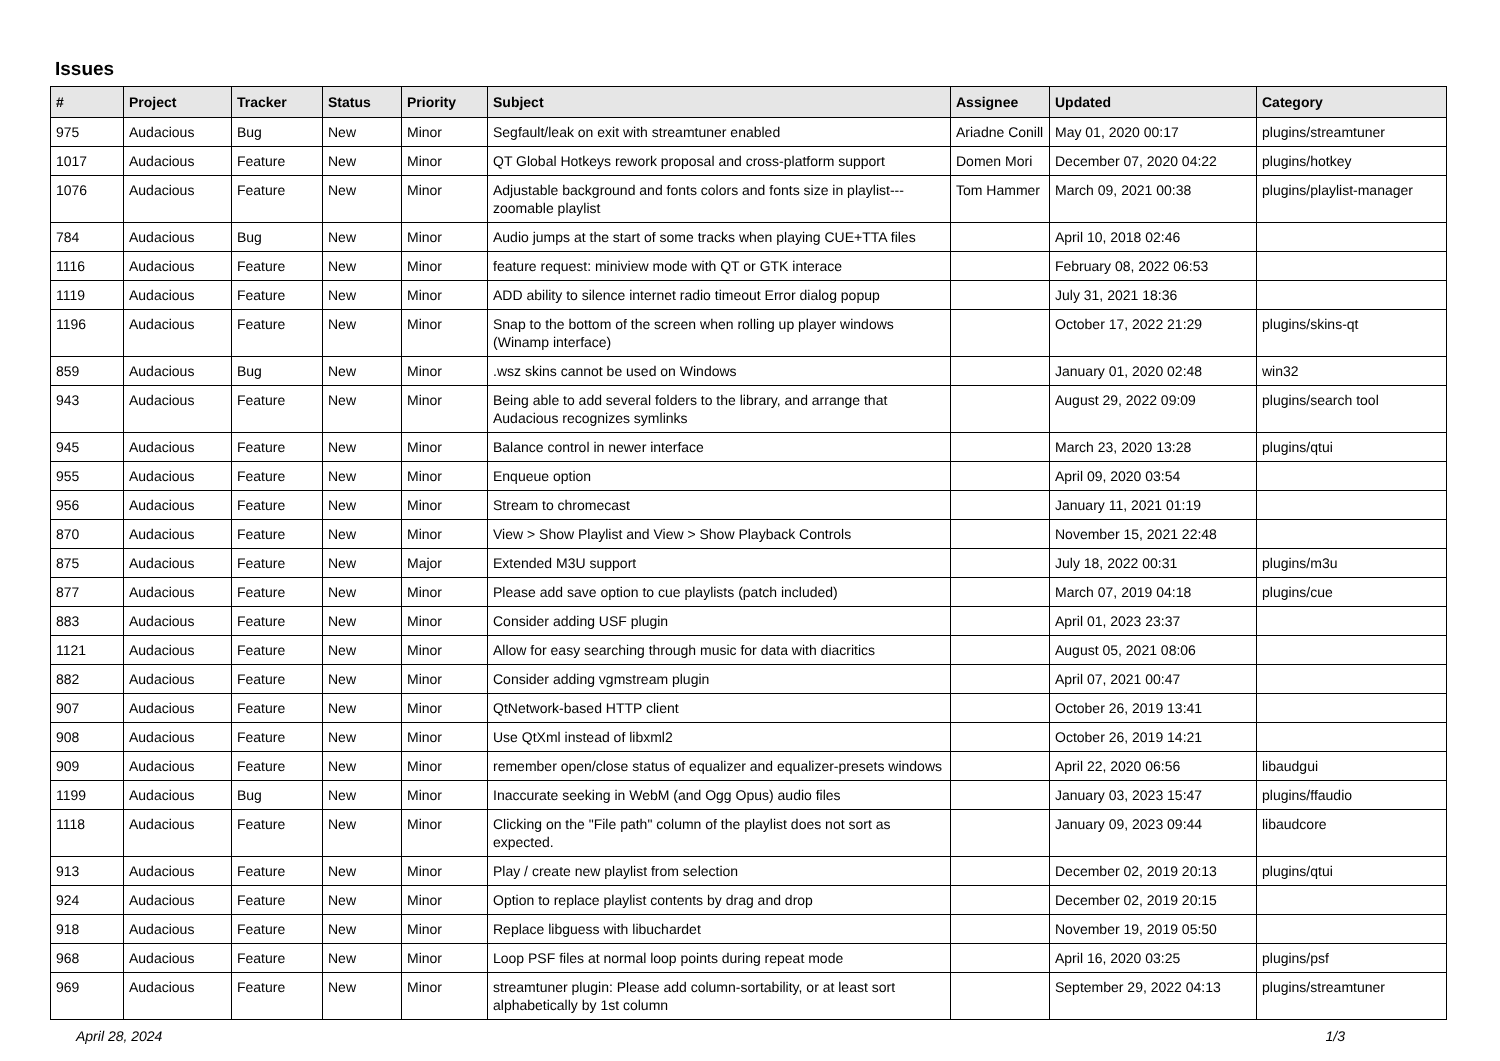Issues
| # | Project | Tracker | Status | Priority | Subject | Assignee | Updated | Category |
| --- | --- | --- | --- | --- | --- | --- | --- | --- |
| 975 | Audacious | Bug | New | Minor | Segfault/leak on exit with streamtuner enabled | Ariadne Conill | May 01, 2020 00:17 | plugins/streamtuner |
| 1017 | Audacious | Feature | New | Minor | QT Global Hotkeys rework proposal and cross-platform support | Domen Mori | December 07, 2020 04:22 | plugins/hotkey |
| 1076 | Audacious | Feature | New | Minor | Adjustable background and fonts colors and fonts size in playlist---zoomable playlist | Tom Hammer | March 09, 2021 00:38 | plugins/playlist-manager |
| 784 | Audacious | Bug | New | Minor | Audio jumps at the start of some tracks when playing CUE+TTA files | | April 10, 2018 02:46 | |
| 1116 | Audacious | Feature | New | Minor | feature request: miniview mode with QT or GTK interace | | February 08, 2022 06:53 | |
| 1119 | Audacious | Feature | New | Minor | ADD ability to silence internet radio timeout Error dialog popup | | July 31, 2021 18:36 | |
| 1196 | Audacious | Feature | New | Minor | Snap to the bottom of the screen when rolling up player windows (Winamp interface) | | October 17, 2022 21:29 | plugins/skins-qt |
| 859 | Audacious | Bug | New | Minor | .wsz skins cannot be used on Windows | | January 01, 2020 02:48 | win32 |
| 943 | Audacious | Feature | New | Minor | Being able to add several folders to the library, and arrange that Audacious recognizes symlinks | | August 29, 2022 09:09 | plugins/search tool |
| 945 | Audacious | Feature | New | Minor | Balance control in newer interface | | March 23, 2020 13:28 | plugins/qtui |
| 955 | Audacious | Feature | New | Minor | Enqueue option | | April 09, 2020 03:54 | |
| 956 | Audacious | Feature | New | Minor | Stream to chromecast | | January 11, 2021 01:19 | |
| 870 | Audacious | Feature | New | Minor | View > Show Playlist and View > Show Playback Controls | | November 15, 2021 22:48 | |
| 875 | Audacious | Feature | New | Major | Extended M3U support | | July 18, 2022 00:31 | plugins/m3u |
| 877 | Audacious | Feature | New | Minor | Please add save option to cue playlists (patch included) | | March 07, 2019 04:18 | plugins/cue |
| 883 | Audacious | Feature | New | Minor | Consider adding USF plugin | | April 01, 2023 23:37 | |
| 1121 | Audacious | Feature | New | Minor | Allow for easy searching through music for data with diacritics | | August 05, 2021 08:06 | |
| 882 | Audacious | Feature | New | Minor | Consider adding vgmstream plugin | | April 07, 2021 00:47 | |
| 907 | Audacious | Feature | New | Minor | QtNetwork-based HTTP client | | October 26, 2019 13:41 | |
| 908 | Audacious | Feature | New | Minor | Use QtXml instead of libxml2 | | October 26, 2019 14:21 | |
| 909 | Audacious | Feature | New | Minor | remember open/close status of equalizer and equalizer-presets windows | | April 22, 2020 06:56 | libaudgui |
| 1199 | Audacious | Bug | New | Minor | Inaccurate seeking in WebM (and Ogg Opus) audio files | | January 03, 2023 15:47 | plugins/ffaudio |
| 1118 | Audacious | Feature | New | Minor | Clicking on the "File path" column of the playlist does not sort as expected. | | January 09, 2023 09:44 | libaudcore |
| 913 | Audacious | Feature | New | Minor | Play / create new playlist from selection | | December 02, 2019 20:13 | plugins/qtui |
| 924 | Audacious | Feature | New | Minor | Option to replace playlist contents by drag and drop | | December 02, 2019 20:15 | |
| 918 | Audacious | Feature | New | Minor | Replace libguess with libuchardet | | November 19, 2019 05:50 | |
| 968 | Audacious | Feature | New | Minor | Loop PSF files at normal loop points during repeat mode | | April 16, 2020 03:25 | plugins/psf |
| 969 | Audacious | Feature | New | Minor | streamtuner plugin: Please add column-sortability, or at least sort alphabetically by 1st column | | September 29, 2022 04:13 | plugins/streamtuner |
April 28, 2024 1/3